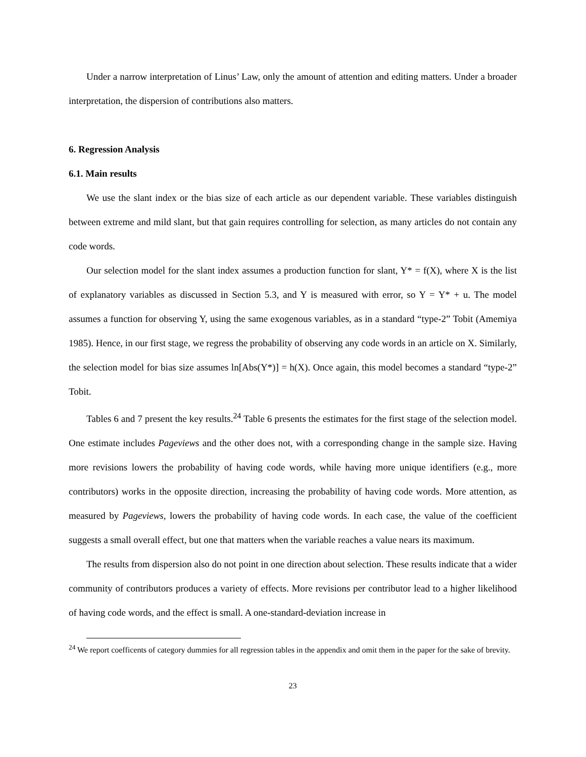Under a narrow interpretation of Linus’ Law, only the amount of attention and editing matters. Under a broader interpretation, the dispersion of contributions also matters.
6. Regression Analysis
6.1. Main results
We use the slant index or the bias size of each article as our dependent variable. These variables distinguish between extreme and mild slant, but that gain requires controlling for selection, as many articles do not contain any code words.
Our selection model for the slant index assumes a production function for slant, Y* = f(X), where X is the list of explanatory variables as discussed in Section 5.3, and Y is measured with error, so Y = Y* + u. The model assumes a function for observing Y, using the same exogenous variables, as in a standard “type-2” Tobit (Amemiya 1985). Hence, in our first stage, we regress the probability of observing any code words in an article on X. Similarly, the selection model for bias size assumes ln[Abs(Y*)] = h(X). Once again, this model becomes a standard “type-2” Tobit.
Tables 6 and 7 present the key results.<sup>24</sup> Table 6 presents the estimates for the first stage of the selection model. One estimate includes Pageviews and the other does not, with a corresponding change in the sample size. Having more revisions lowers the probability of having code words, while having more unique identifiers (e.g., more contributors) works in the opposite direction, increasing the probability of having code words. More attention, as measured by Pageviews, lowers the probability of having code words. In each case, the value of the coefficient suggests a small overall effect, but one that matters when the variable reaches a value nears its maximum.
The results from dispersion also do not point in one direction about selection. These results indicate that a wider community of contributors produces a variety of effects. More revisions per contributor lead to a higher likelihood of having code words, and the effect is small. A one-standard-deviation increase in
<sup>24</sup> We report coefficents of category dummies for all regression tables in the appendix and omit them in the paper for the sake of brevity.
23